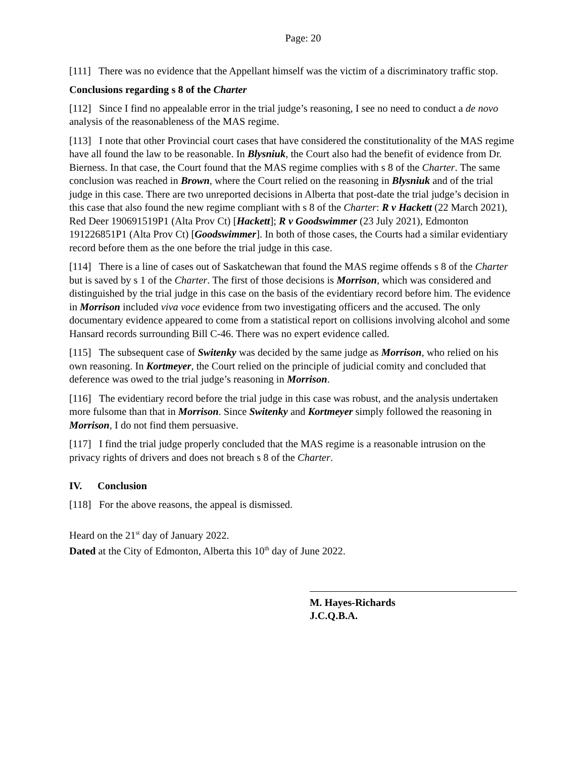Page: 20
[111] There was no evidence that the Appellant himself was the victim of a discriminatory traffic stop.
Conclusions regarding s 8 of the Charter
[112] Since I find no appealable error in the trial judge’s reasoning, I see no need to conduct a de novo analysis of the reasonableness of the MAS regime.
[113] I note that other Provincial court cases that have considered the constitutionality of the MAS regime have all found the law to be reasonable. In Blysniuk, the Court also had the benefit of evidence from Dr. Bierness. In that case, the Court found that the MAS regime complies with s 8 of the Charter. The same conclusion was reached in Brown, where the Court relied on the reasoning in Blysniuk and of the trial judge in this case. There are two unreported decisions in Alberta that post-date the trial judge’s decision in this case that also found the new regime compliant with s 8 of the Charter: R v Hackett (22 March 2021), Red Deer 190691519P1 (Alta Prov Ct) [Hackett]; R v Goodswimmer (23 July 2021), Edmonton 191226851P1 (Alta Prov Ct) [Goodswimmer]. In both of those cases, the Courts had a similar evidentiary record before them as the one before the trial judge in this case.
[114] There is a line of cases out of Saskatchewan that found the MAS regime offends s 8 of the Charter but is saved by s 1 of the Charter. The first of those decisions is Morrison, which was considered and distinguished by the trial judge in this case on the basis of the evidentiary record before him. The evidence in Morrison included viva voce evidence from two investigating officers and the accused. The only documentary evidence appeared to come from a statistical report on collisions involving alcohol and some Hansard records surrounding Bill C-46. There was no expert evidence called.
[115] The subsequent case of Switenky was decided by the same judge as Morrison, who relied on his own reasoning. In Kortmeyer, the Court relied on the principle of judicial comity and concluded that deference was owed to the trial judge’s reasoning in Morrison.
[116] The evidentiary record before the trial judge in this case was robust, and the analysis undertaken more fulsome than that in Morrison. Since Switenky and Kortmeyer simply followed the reasoning in Morrison, I do not find them persuasive.
[117] I find the trial judge properly concluded that the MAS regime is a reasonable intrusion on the privacy rights of drivers and does not breach s 8 of the Charter.
IV. Conclusion
[118] For the above reasons, the appeal is dismissed.
Heard on the 21<sup>st</sup> day of January 2022.
Dated at the City of Edmonton, Alberta this 10<sup>th</sup> day of June 2022.
M. Hayes-Richards
J.C.Q.B.A.